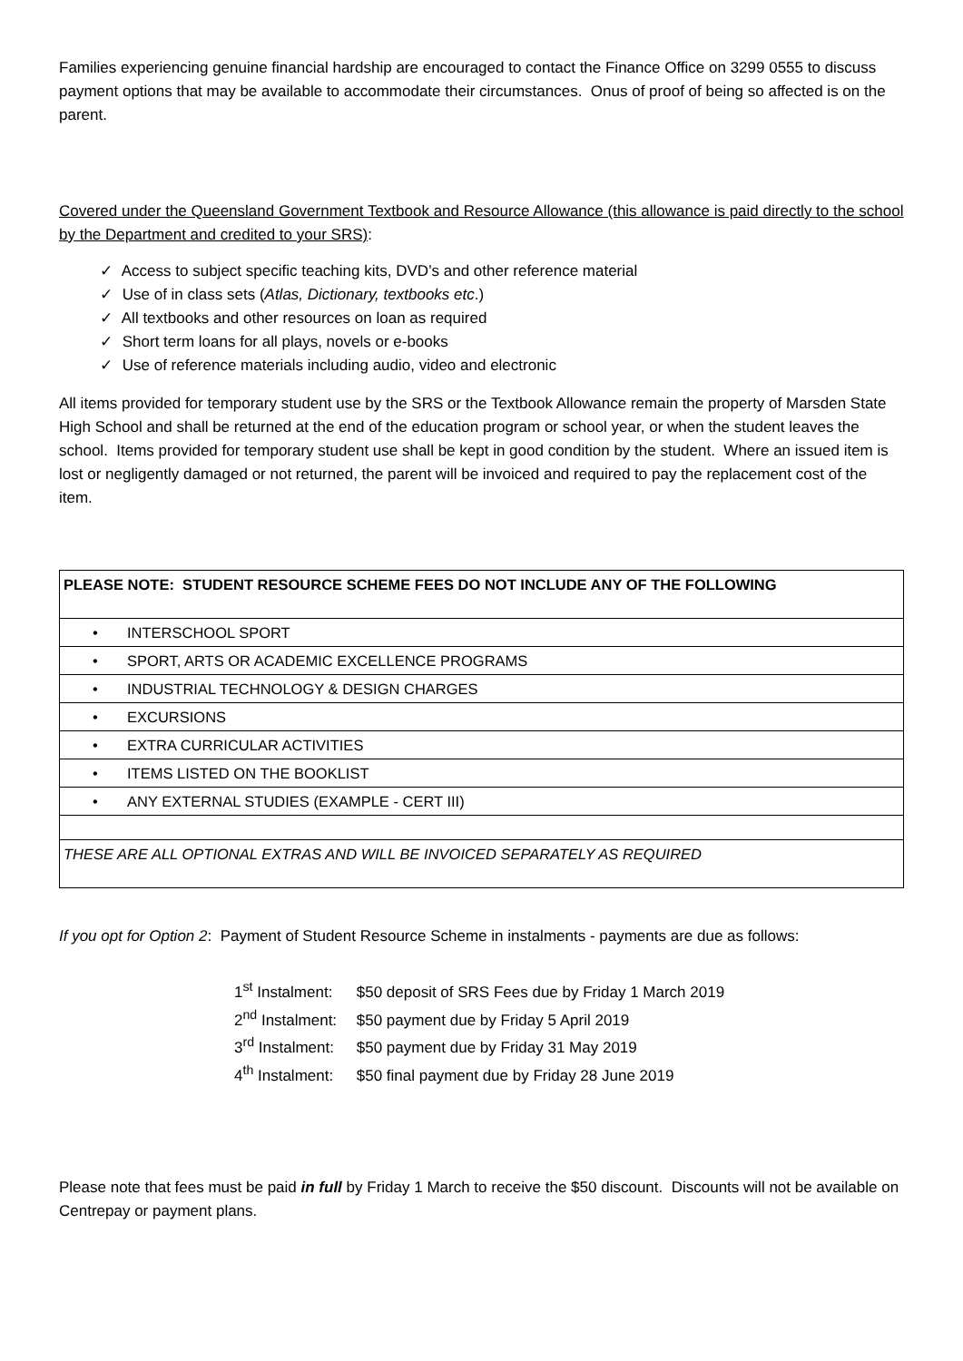Families experiencing genuine financial hardship are encouraged to contact the Finance Office on 3299 0555 to discuss payment options that may be available to accommodate their circumstances. Onus of proof of being so affected is on the parent.
Covered under the Queensland Government Textbook and Resource Allowance (this allowance is paid directly to the school by the Department and credited to your SRS):
✓ Access to subject specific teaching kits, DVD’s and other reference material
✓ Use of in class sets (Atlas, Dictionary, textbooks etc.)
✓ All textbooks and other resources on loan as required
✓ Short term loans for all plays, novels or e-books
✓ Use of reference materials including audio, video and electronic
All items provided for temporary student use by the SRS or the Textbook Allowance remain the property of Marsden State High School and shall be returned at the end of the education program or school year, or when the student leaves the school. Items provided for temporary student use shall be kept in good condition by the student. Where an issued item is lost or negligently damaged or not returned, the parent will be invoiced and required to pay the replacement cost of the item.
| PLEASE NOTE: STUDENT RESOURCE SCHEME FEES DO NOT INCLUDE ANY OF THE FOLLOWING |
| • INTERSCHOOL SPORT |
| • SPORT, ARTS OR ACADEMIC EXCELLENCE PROGRAMS |
| • INDUSTRIAL TECHNOLOGY & DESIGN CHARGES |
| • EXCURSIONS |
| • EXTRA CURRICULAR ACTIVITIES |
| • ITEMS LISTED ON THE BOOKLIST |
| • ANY EXTERNAL STUDIES (EXAMPLE - CERT III) |
| THESE ARE ALL OPTIONAL EXTRAS AND WILL BE INVOICED SEPARATELY AS REQUIRED |
If you opt for Option 2: Payment of Student Resource Scheme in instalments - payments are due as follows:
1<sup>st</sup> Instalment: $50 deposit of SRS Fees due by Friday 1 March 2019
2<sup>nd</sup> Instalment: $50 payment due by Friday 5 April 2019
3<sup>rd</sup> Instalment: $50 payment due by Friday 31 May 2019
4<sup>th</sup> Instalment: $50 final payment due by Friday 28 June 2019
Please note that fees must be paid in full by Friday 1 March to receive the $50 discount. Discounts will not be available on Centrepay or payment plans.